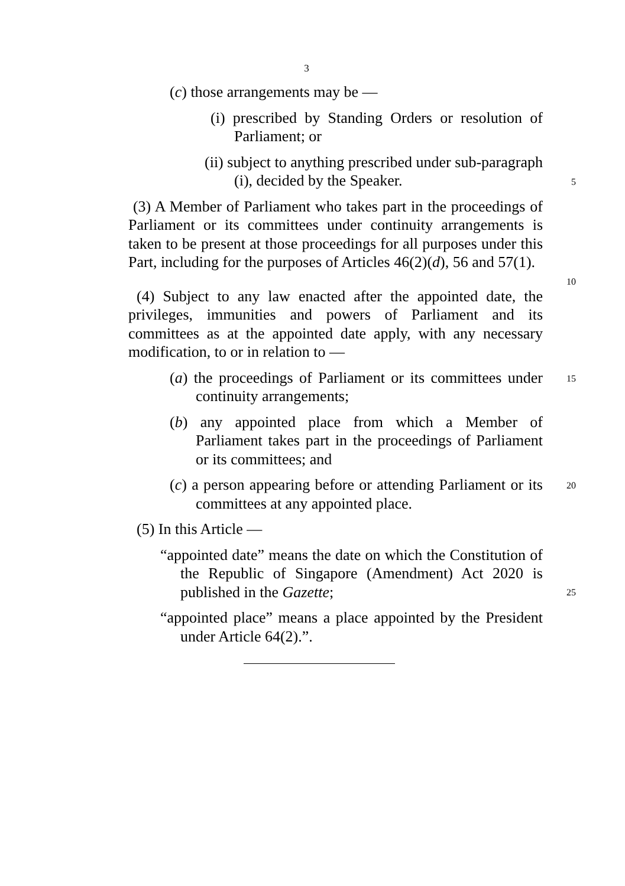3
(c) those arrangements may be —
(i) prescribed by Standing Orders or resolution of Parliament; or
(ii) subject to anything prescribed under sub-paragraph (i), decided by the Speaker.
5
(3) A Member of Parliament who takes part in the proceedings of Parliament or its committees under continuity arrangements is taken to be present at those proceedings for all purposes under this Part, including for the purposes of Articles 46(2)(d), 56 and 57(1).
10
(4) Subject to any law enacted after the appointed date, the privileges, immunities and powers of Parliament and its committees as at the appointed date apply, with any necessary modification, to or in relation to —
(a) the proceedings of Parliament or its committees under continuity arrangements;
15
(b) any appointed place from which a Member of Parliament takes part in the proceedings of Parliament or its committees; and
(c) a person appearing before or attending Parliament or its committees at any appointed place.
20
(5) In this Article —
“appointed date” means the date on which the Constitution of the Republic of Singapore (Amendment) Act 2020 is published in the Gazette;
25
“appointed place” means a place appointed by the President under Article 64(2).”.